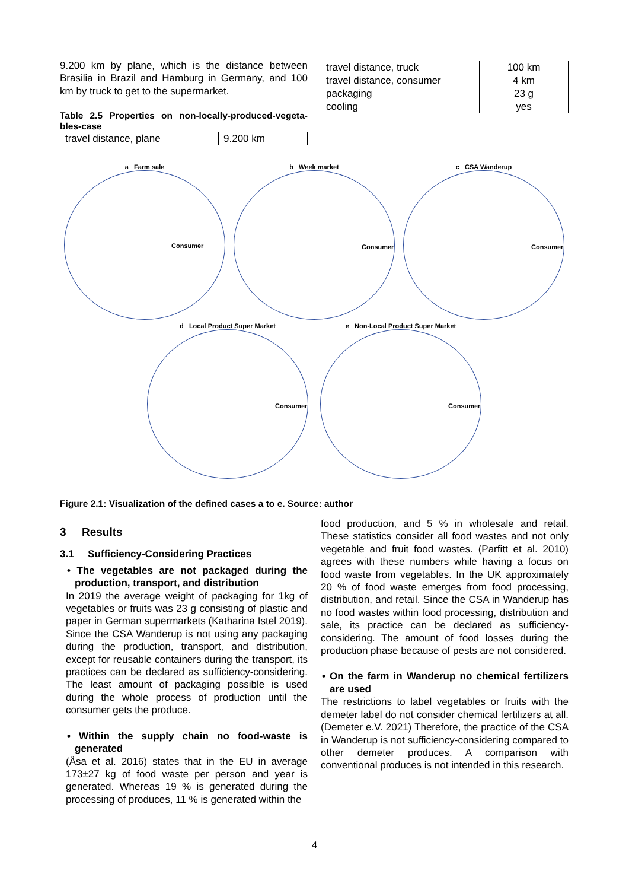9.200 km by plane, which is the distance between Brasilia in Brazil and Hamburg in Germany, and 100 km by truck to get to the supermarket.
Table 2.5 Properties on non-locally-produced-vegeta-bles-case
| travel distance, plane | 9.200 km |
| travel distance, truck | 100 km |
| travel distance, consumer | 4 km |
| packaging | 23 g |
| cooling | yes |
a Farm sale
Consumer
b Week market
Consumer
c CSA Wanderup
Consumer
d Local Product Super Market
Consumer
e Non-Local Product Super Market
Consumer
Figure 2.1: Visualization of the defined cases a to e. Source: author
3 Results
3.1 Sufficiency-Considering Practices
• The vegetables are not packaged during the production, transport, and distribution
In 2019 the average weight of packaging for 1kg of vegetables or fruits was 23 g consisting of plastic and paper in German supermarkets (Katharina Istel 2019). Since the CSA Wanderup is not using any packaging during the production, transport, and distribution, except for reusable containers during the transport, its practices can be declared as sufficiency-considering. The least amount of packaging possible is used during the whole process of production until the consumer gets the produce.
• Within the supply chain no food-waste is generated
(Åsa et al. 2016) states that in the EU in average 173±27 kg of food waste per person and year is generated. Whereas 19 % is generated during the processing of produces, 11 % is generated within the
food production, and 5 % in wholesale and retail. These statistics consider all food wastes and not only vegetable and fruit food wastes. (Parfitt et al. 2010) agrees with these numbers while having a focus on food waste from vegetables. In the UK approximately 20 % of food waste emerges from food processing, distribution, and retail. Since the CSA in Wanderup has no food wastes within food processing, distribution and sale, its practice can be declared as sufficiency-considering. The amount of food losses during the production phase because of pests are not considered.
• On the farm in Wanderup no chemical fertilizers are used
The restrictions to label vegetables or fruits with the demeter label do not consider chemical fertilizers at all. (Demeter e.V. 2021) Therefore, the practice of the CSA in Wanderup is not sufficiency-considering compared to other demeter produces. A comparison with conventional produces is not intended in this research.
4